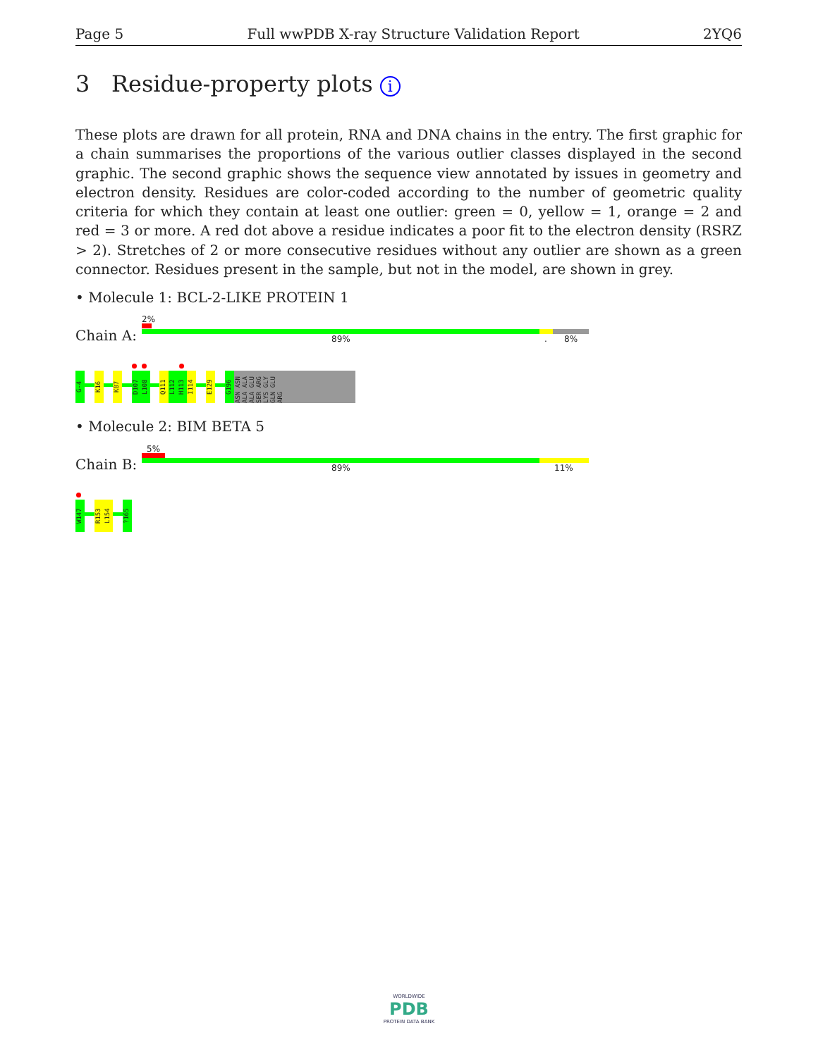Page 5 Full wwPDB X-ray Structure Validation Report 2YQ6
3 Residue-property plots i
These plots are drawn for all protein, RNA and DNA chains in the entry. The first graphic for a chain summarises the proportions of the various outlier classes displayed in the second graphic. The second graphic shows the sequence view annotated by issues in geometry and electron density. Residues are color-coded according to the number of geometric quality criteria for which they contain at least one outlier: green = 0, yellow = 1, orange = 2 and red = 3 or more. A red dot above a residue indicates a poor fit to the electron density (RSRZ > 2). Stretches of 2 or more consecutive residues without any outlier are shown as a green connector. Residues present in the sample, but not in the model, are shown in grey.
• Molecule 1: BCL-2-LIKE PROTEIN 1
2%
Chain A: 89% . 8%
G-4
K16
K87
D107
L108
Q111
L112
H113
I114
E129
G196
ASN ASN ALA ALA ALA GLU SER ARG LYS GLY GLN GLU ARG
• Molecule 2: BIM BETA 5
5%
Chain B: 89% 11%
W147
R153
L154
?165
WORLDWIDE
PDB
PROTEIN DATA BANK